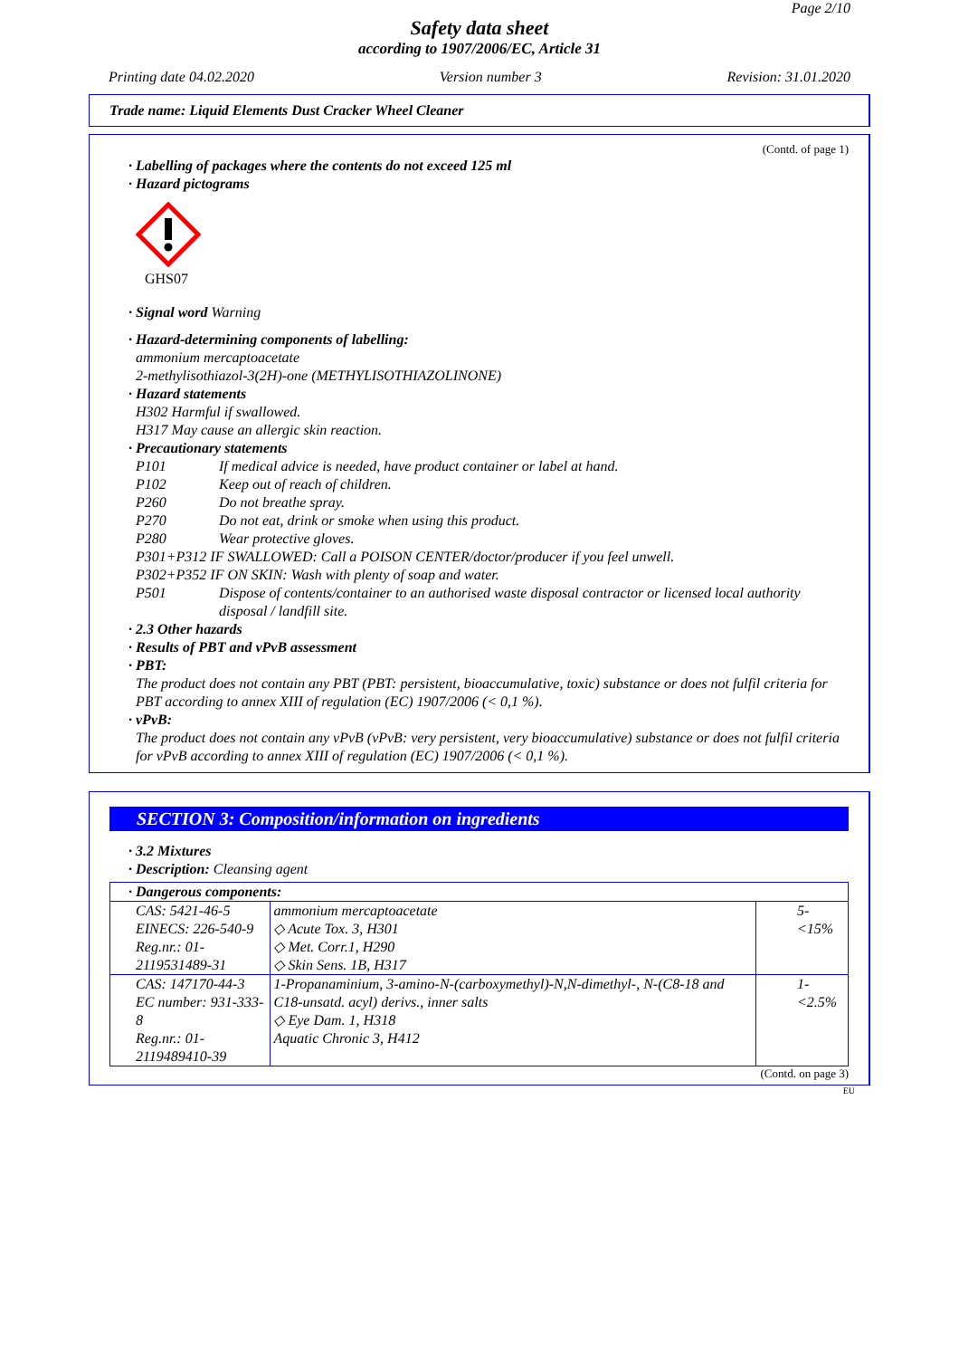Page 2/10
Safety data sheet
according to 1907/2006/EC, Article 31
Printing date 04.02.2020 Version number 3 Revision: 31.01.2020
Trade name: Liquid Elements Dust Cracker Wheel Cleaner
(Contd. of page 1)
· Labelling of packages where the contents do not exceed 125 ml
· Hazard pictograms
GHS07
· Signal word Warning
· Hazard-determining components of labelling:
ammonium mercaptoacetate
2-methylisothiazol-3(2H)-one (METHYLISOTHIAZOLINONE)
· Hazard statements
H302 Harmful if swallowed.
H317 May cause an allergic skin reaction.
· Precautionary statements
P101 If medical advice is needed, have product container or label at hand.
P102 Keep out of reach of children.
P260 Do not breathe spray.
P270 Do not eat, drink or smoke when using this product.
P280 Wear protective gloves.
P301+P312 IF SWALLOWED: Call a POISON CENTER/doctor/producer if you feel unwell.
P302+P352 IF ON SKIN: Wash with plenty of soap and water.
P501 Dispose of contents/container to an authorised waste disposal contractor or licensed local authority disposal / landfill site.
· 2.3 Other hazards
· Results of PBT and vPvB assessment
· PBT:
The product does not contain any PBT (PBT: persistent, bioaccumulative, toxic) substance or does not fulfil criteria for PBT according to annex XIII of regulation (EC) 1907/2006 (< 0,1 %).
· vPvB:
The product does not contain any vPvB (vPvB: very persistent, very bioaccumulative) substance or does not fulfil criteria for vPvB according to annex XIII of regulation (EC) 1907/2006 (< 0,1 %).
SECTION 3: Composition/information on ingredients
· 3.2 Mixtures
· Description: Cleansing agent
| · Dangerous components: | | |
| CAS: 5421-46-5 EINECS: 226-540-9 Reg.nr.: 01-2119531489-31 | ammonium mercaptoacetate ◇ Acute Tox. 3, H301 ◇ Met. Corr.1, H290 ◇ Skin Sens. 1B, H317 | 5-<15% |
| CAS: 147170-44-3 EC number: 931-333-8 Reg.nr.: 01-2119489410-39 | 1-Propanaminium, 3-amino-N-(carboxymethyl)-N,N-dimethyl-, N-(C8-18 and C18-unsatd. acyl) derivs., inner salts ◇ Eye Dam. 1, H318 Aquatic Chronic 3, H412 | 1-<2.5% |
(Contd. on page 3)
EU